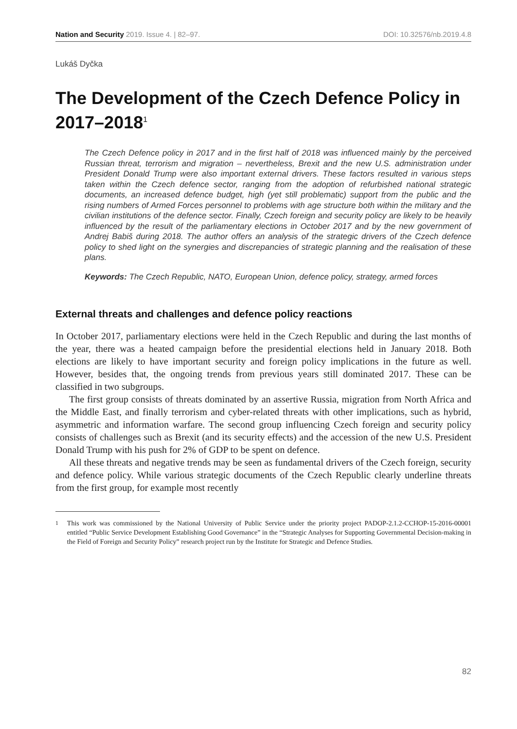Nation and Security 2019. Issue 4. | 82–97. DOI: 10.32576/nb.2019.4.8
Lukáš Dyčka
The Development of the Czech Defence Policy in 2017–2018<sup>1</sup>
The Czech Defence policy in 2017 and in the first half of 2018 was influenced mainly by the perceived Russian threat, terrorism and migration – nevertheless, Brexit and the new U.S. administration under President Donald Trump were also important external drivers. These factors resulted in various steps taken within the Czech defence sector, ranging from the adoption of refurbished national strategic documents, an increased defence budget, high (yet still problematic) support from the public and the rising numbers of Armed Forces personnel to problems with age structure both within the military and the civilian institutions of the defence sector. Finally, Czech foreign and security policy are likely to be heavily influenced by the result of the parliamentary elections in October 2017 and by the new government of Andrej Babiš during 2018. The author offers an analysis of the strategic drivers of the Czech defence policy to shed light on the synergies and discrepancies of strategic planning and the realisation of these plans.
Keywords: The Czech Republic, NATO, European Union, defence policy, strategy, armed forces
External threats and challenges and defence policy reactions
In October 2017, parliamentary elections were held in the Czech Republic and during the last months of the year, there was a heated campaign before the presidential elections held in January 2018. Both elections are likely to have important security and foreign policy implications in the future as well. However, besides that, the ongoing trends from previous years still dominated 2017. These can be classified in two subgroups.
The first group consists of threats dominated by an assertive Russia, migration from North Africa and the Middle East, and finally terrorism and cyber-related threats with other implications, such as hybrid, asymmetric and information warfare. The second group influencing Czech foreign and security policy consists of challenges such as Brexit (and its security effects) and the accession of the new U.S. President Donald Trump with his push for 2% of GDP to be spent on defence.
All these threats and negative trends may be seen as fundamental drivers of the Czech foreign, security and defence policy. While various strategic documents of the Czech Republic clearly underline threats from the first group, for example most recently
<sup>1</sup> This work was commissioned by the National University of Public Service under the priority project PADOP-2.1.2-CCHOP-15-2016-00001 entitled “Public Service Development Establishing Good Governance” in the “Strategic Analyses for Supporting Governmental Decision-making in the Field of Foreign and Security Policy” research project run by the Institute for Strategic and Defence Studies.
82